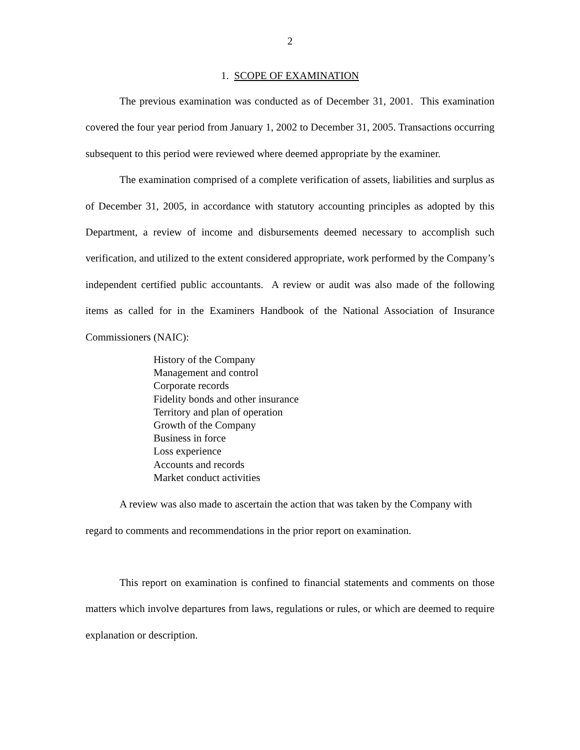2
1. SCOPE OF EXAMINATION
The previous examination was conducted as of December 31, 2001. This examination covered the four year period from January 1, 2002 to December 31, 2005. Transactions occurring subsequent to this period were reviewed where deemed appropriate by the examiner.
The examination comprised of a complete verification of assets, liabilities and surplus as of December 31, 2005, in accordance with statutory accounting principles as adopted by this Department, a review of income and disbursements deemed necessary to accomplish such verification, and utilized to the extent considered appropriate, work performed by the Company’s independent certified public accountants. A review or audit was also made of the following items as called for in the Examiners Handbook of the National Association of Insurance Commissioners (NAIC):
History of the Company
Management and control
Corporate records
Fidelity bonds and other insurance
Territory and plan of operation
Growth of the Company
Business in force
Loss experience
Accounts and records
Market conduct activities
A review was also made to ascertain the action that was taken by the Company with regard to comments and recommendations in the prior report on examination.
This report on examination is confined to financial statements and comments on those matters which involve departures from laws, regulations or rules, or which are deemed to require explanation or description.